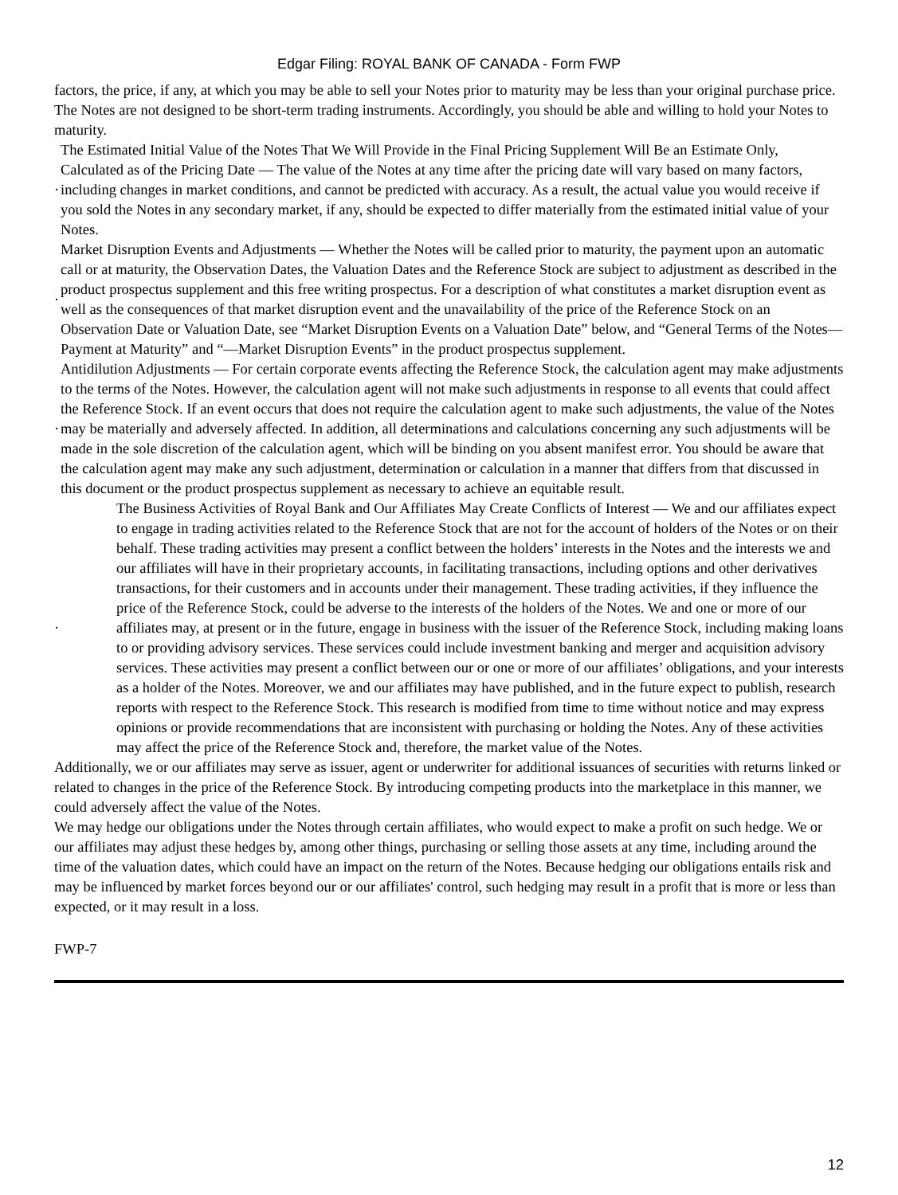Edgar Filing: ROYAL BANK OF CANADA - Form FWP
factors, the price, if any, at which you may be able to sell your Notes prior to maturity may be less than your original purchase price. The Notes are not designed to be short-term trading instruments. Accordingly, you should be able and willing to hold your Notes to maturity.
·
The Estimated Initial Value of the Notes That We Will Provide in the Final Pricing Supplement Will Be an Estimate Only, Calculated as of the Pricing Date — The value of the Notes at any time after the pricing date will vary based on many factors, including changes in market conditions, and cannot be predicted with accuracy. As a result, the actual value you would receive if you sold the Notes in any secondary market, if any, should be expected to differ materially from the estimated initial value of your Notes.
·
Market Disruption Events and Adjustments — Whether the Notes will be called prior to maturity, the payment upon an automatic call or at maturity, the Observation Dates, the Valuation Dates and the Reference Stock are subject to adjustment as described in the product prospectus supplement and this free writing prospectus. For a description of what constitutes a market disruption event as well as the consequences of that market disruption event and the unavailability of the price of the Reference Stock on an Observation Date or Valuation Date, see “Market Disruption Events on a Valuation Date” below, and “General Terms of the Notes—Payment at Maturity” and “—Market Disruption Events” in the product prospectus supplement.
·
Antidilution Adjustments — For certain corporate events affecting the Reference Stock, the calculation agent may make adjustments to the terms of the Notes. However, the calculation agent will not make such adjustments in response to all events that could affect the Reference Stock. If an event occurs that does not require the calculation agent to make such adjustments, the value of the Notes may be materially and adversely affected. In addition, all determinations and calculations concerning any such adjustments will be made in the sole discretion of the calculation agent, which will be binding on you absent manifest error. You should be aware that the calculation agent may make any such adjustment, determination or calculation in a manner that differs from that discussed in this document or the product prospectus supplement as necessary to achieve an equitable result.
·
The Business Activities of Royal Bank and Our Affiliates May Create Conflicts of Interest — We and our affiliates expect to engage in trading activities related to the Reference Stock that are not for the account of holders of the Notes or on their behalf. These trading activities may present a conflict between the holders’ interests in the Notes and the interests we and our affiliates will have in their proprietary accounts, in facilitating transactions, including options and other derivatives transactions, for their customers and in accounts under their management. These trading activities, if they influence the price of the Reference Stock, could be adverse to the interests of the holders of the Notes. We and one or more of our affiliates may, at present or in the future, engage in business with the issuer of the Reference Stock, including making loans to or providing advisory services. These services could include investment banking and merger and acquisition advisory services. These activities may present a conflict between our or one or more of our affiliates’ obligations, and your interests as a holder of the Notes. Moreover, we and our affiliates may have published, and in the future expect to publish, research reports with respect to the Reference Stock. This research is modified from time to time without notice and may express opinions or provide recommendations that are inconsistent with purchasing or holding the Notes. Any of these activities may affect the price of the Reference Stock and, therefore, the market value of the Notes.
Additionally, we or our affiliates may serve as issuer, agent or underwriter for additional issuances of securities with returns linked or related to changes in the price of the Reference Stock. By introducing competing products into the marketplace in this manner, we could adversely affect the value of the Notes.
We may hedge our obligations under the Notes through certain affiliates, who would expect to make a profit on such hedge. We or our affiliates may adjust these hedges by, among other things, purchasing or selling those assets at any time, including around the time of the valuation dates, which could have an impact on the return of the Notes. Because hedging our obligations entails risk and may be influenced by market forces beyond our or our affiliates' control, such hedging may result in a profit that is more or less than expected, or it may result in a loss.
FWP-7
12